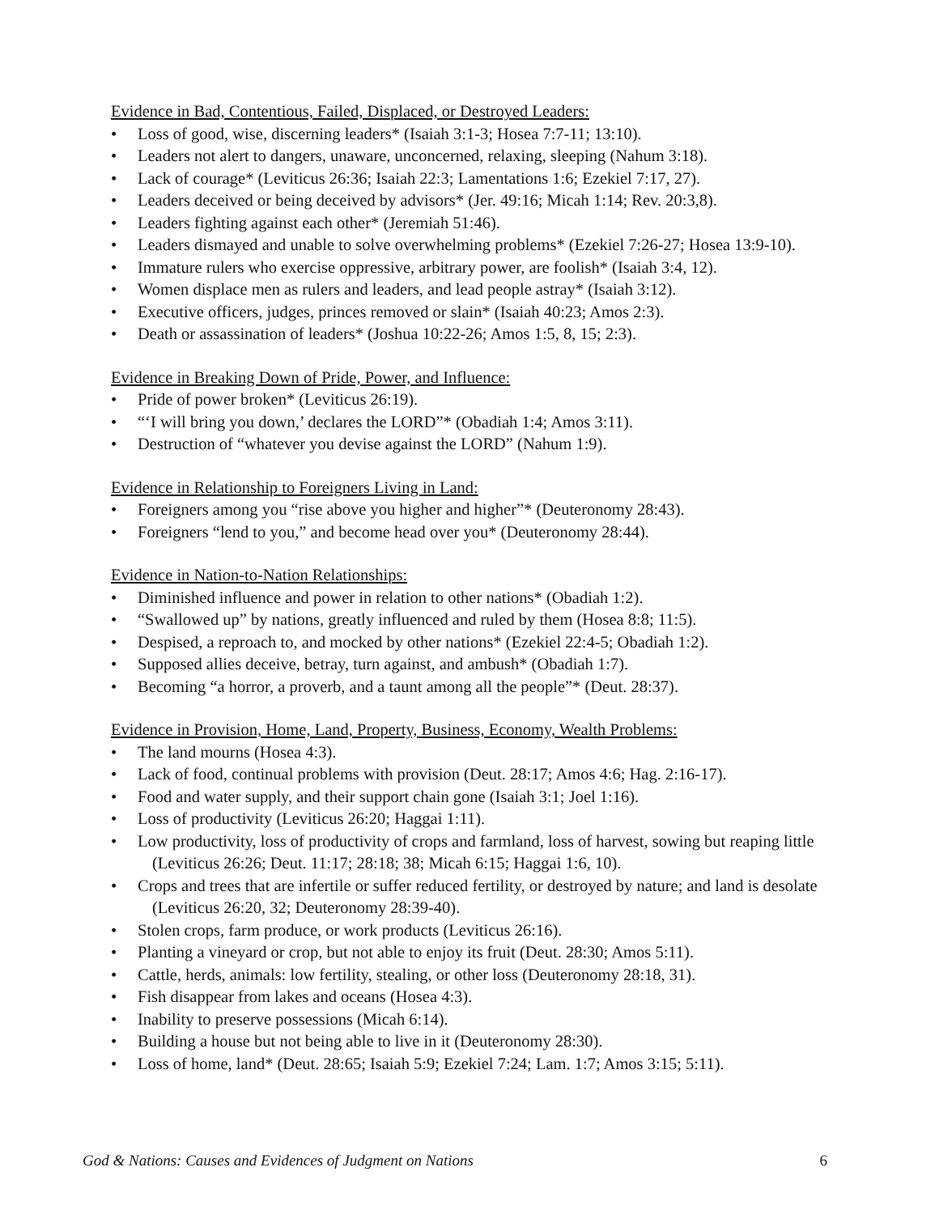Evidence in Bad, Contentious, Failed, Displaced, or Destroyed Leaders:
• Loss of good, wise, discerning leaders* (Isaiah 3:1-3; Hosea 7:7-11; 13:10).
• Leaders not alert to dangers, unaware, unconcerned, relaxing, sleeping (Nahum 3:18).
• Lack of courage* (Leviticus 26:36; Isaiah 22:3; Lamentations 1:6; Ezekiel 7:17, 27).
• Leaders deceived or being deceived by advisors* (Jer. 49:16; Micah 1:14; Rev. 20:3,8).
• Leaders fighting against each other* (Jeremiah 51:46).
• Leaders dismayed and unable to solve overwhelming problems* (Ezekiel 7:26-27; Hosea 13:9-10).
• Immature rulers who exercise oppressive, arbitrary power, are foolish* (Isaiah 3:4, 12).
• Women displace men as rulers and leaders, and lead people astray* (Isaiah 3:12).
• Executive officers, judges, princes removed or slain* (Isaiah 40:23; Amos 2:3).
• Death or assassination of leaders* (Joshua 10:22-26; Amos 1:5, 8, 15; 2:3).
Evidence in Breaking Down of Pride, Power, and Influence:
• Pride of power broken* (Leviticus 26:19).
• “‘I will bring you down,’ declares the LORD”* (Obadiah 1:4; Amos 3:11).
• Destruction of “whatever you devise against the LORD” (Nahum 1:9).
Evidence in Relationship to Foreigners Living in Land:
• Foreigners among you “rise above you higher and higher”* (Deuteronomy 28:43).
• Foreigners “lend to you,” and become head over you* (Deuteronomy 28:44).
Evidence in Nation-to-Nation Relationships:
• Diminished influence and power in relation to other nations* (Obadiah 1:2).
• “Swallowed up” by nations, greatly influenced and ruled by them (Hosea 8:8; 11:5).
• Despised, a reproach to, and mocked by other nations* (Ezekiel 22:4-5; Obadiah 1:2).
• Supposed allies deceive, betray, turn against, and ambush* (Obadiah 1:7).
• Becoming “a horror, a proverb, and a taunt among all the people”* (Deut. 28:37).
Evidence in Provision, Home, Land, Property, Business, Economy, Wealth Problems:
• The land mourns (Hosea 4:3).
• Lack of food, continual problems with provision (Deut. 28:17; Amos 4:6; Hag. 2:16-17).
• Food and water supply, and their support chain gone (Isaiah 3:1; Joel 1:16).
• Loss of productivity (Leviticus 26:20; Haggai 1:11).
• Low productivity, loss of productivity of crops and farmland, loss of harvest, sowing but reaping little (Leviticus 26:26; Deut. 11:17; 28:18; 38; Micah 6:15; Haggai 1:6, 10).
• Crops and trees that are infertile or suffer reduced fertility, or destroyed by nature; and land is desolate (Leviticus 26:20, 32; Deuteronomy 28:39-40).
• Stolen crops, farm produce, or work products (Leviticus 26:16).
• Planting a vineyard or crop, but not able to enjoy its fruit (Deut. 28:30; Amos 5:11).
• Cattle, herds, animals: low fertility, stealing, or other loss (Deuteronomy 28:18, 31).
• Fish disappear from lakes and oceans (Hosea 4:3).
• Inability to preserve possessions (Micah 6:14).
• Building a house but not being able to live in it (Deuteronomy 28:30).
• Loss of home, land* (Deut. 28:65; Isaiah 5:9; Ezekiel 7:24; Lam. 1:7; Amos 3:15; 5:11).
God & Nations: Causes and Evidences of Judgment on Nations 6